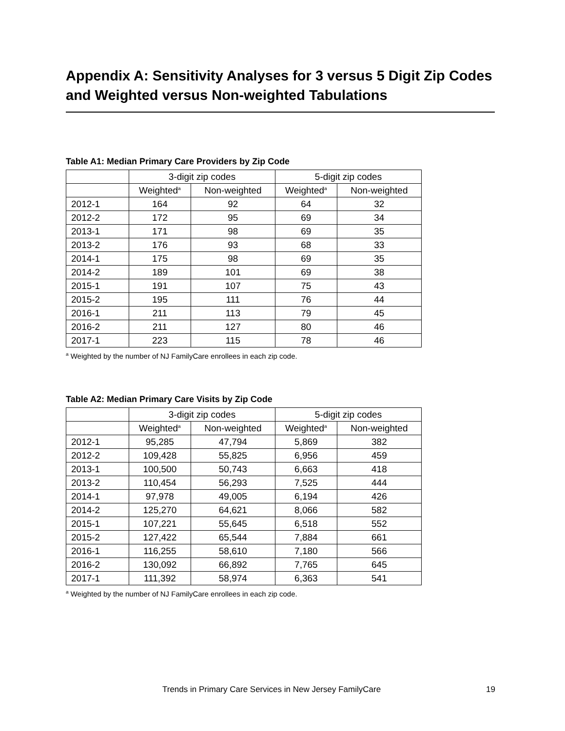Appendix A: Sensitivity Analyses for 3 versus 5 Digit Zip Codes and Weighted versus Non-weighted Tabulations
Table A1: Median Primary Care Providers by Zip Code
| | 3-digit zip codes | | 5-digit zip codes | |
| --- | --- | --- | --- | --- |
| | Weighted<sup>a</sup> | Non-weighted | Weighted<sup>a</sup> | Non-weighted |
| 2012-1 | 164 | 92 | 64 | 32 |
| 2012-2 | 172 | 95 | 69 | 34 |
| 2013-1 | 171 | 98 | 69 | 35 |
| 2013-2 | 176 | 93 | 68 | 33 |
| 2014-1 | 175 | 98 | 69 | 35 |
| 2014-2 | 189 | 101 | 69 | 38 |
| 2015-1 | 191 | 107 | 75 | 43 |
| 2015-2 | 195 | 111 | 76 | 44 |
| 2016-1 | 211 | 113 | 79 | 45 |
| 2016-2 | 211 | 127 | 80 | 46 |
| 2017-1 | 223 | 115 | 78 | 46 |
<sup>a</sup> Weighted by the number of NJ FamilyCare enrollees in each zip code.
Table A2: Median Primary Care Visits by Zip Code
| | 3-digit zip codes | | 5-digit zip codes | |
| --- | --- | --- | --- | --- |
| | Weighted<sup>a</sup> | Non-weighted | Weighted<sup>a</sup> | Non-weighted |
| 2012-1 | 95,285 | 47,794 | 5,869 | 382 |
| 2012-2 | 109,428 | 55,825 | 6,956 | 459 |
| 2013-1 | 100,500 | 50,743 | 6,663 | 418 |
| 2013-2 | 110,454 | 56,293 | 7,525 | 444 |
| 2014-1 | 97,978 | 49,005 | 6,194 | 426 |
| 2014-2 | 125,270 | 64,621 | 8,066 | 582 |
| 2015-1 | 107,221 | 55,645 | 6,518 | 552 |
| 2015-2 | 127,422 | 65,544 | 7,884 | 661 |
| 2016-1 | 116,255 | 58,610 | 7,180 | 566 |
| 2016-2 | 130,092 | 66,892 | 7,765 | 645 |
| 2017-1 | 111,392 | 58,974 | 6,363 | 541 |
<sup>a</sup> Weighted by the number of NJ FamilyCare enrollees in each zip code.
Trends in Primary Care Services in New Jersey FamilyCare 19